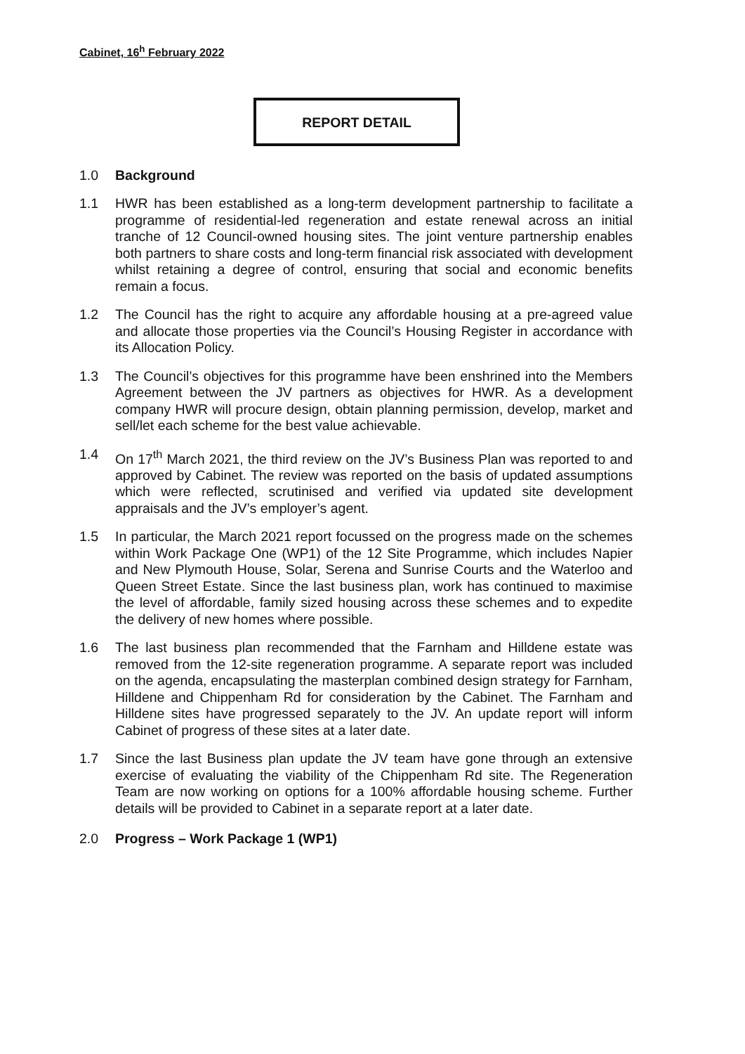Cabinet, 16<sup>h</sup> February 2022
REPORT DETAIL
1.0 Background
1.1
HWR has been established as a long-term development partnership to facilitate a programme of residential-led regeneration and estate renewal across an initial tranche of 12 Council-owned housing sites. The joint venture partnership enables both partners to share costs and long-term financial risk associated with development whilst retaining a degree of control, ensuring that social and economic benefits remain a focus.
1.2
The Council has the right to acquire any affordable housing at a pre-agreed value and allocate those properties via the Council’s Housing Register in accordance with its Allocation Policy.
1.3
The Council’s objectives for this programme have been enshrined into the Members Agreement between the JV partners as objectives for HWR. As a development company HWR will procure design, obtain planning permission, develop, market and sell/let each scheme for the best value achievable.
1.4
On 17<sup>th</sup> March 2021, the third review on the JV’s Business Plan was reported to and approved by Cabinet. The review was reported on the basis of updated assumptions which were reflected, scrutinised and verified via updated site development appraisals and the JV’s employer’s agent.
1.5
In particular, the March 2021 report focussed on the progress made on the schemes within Work Package One (WP1) of the 12 Site Programme, which includes Napier and New Plymouth House, Solar, Serena and Sunrise Courts and the Waterloo and Queen Street Estate. Since the last business plan, work has continued to maximise the level of affordable, family sized housing across these schemes and to expedite the delivery of new homes where possible.
1.6
The last business plan recommended that the Farnham and Hilldene estate was removed from the 12-site regeneration programme. A separate report was included on the agenda, encapsulating the masterplan combined design strategy for Farnham, Hilldene and Chippenham Rd for consideration by the Cabinet. The Farnham and Hilldene sites have progressed separately to the JV. An update report will inform Cabinet of progress of these sites at a later date.
1.7
Since the last Business plan update the JV team have gone through an extensive exercise of evaluating the viability of the Chippenham Rd site. The Regeneration Team are now working on options for a 100% affordable housing scheme. Further details will be provided to Cabinet in a separate report at a later date.
2.0 Progress – Work Package 1 (WP1)